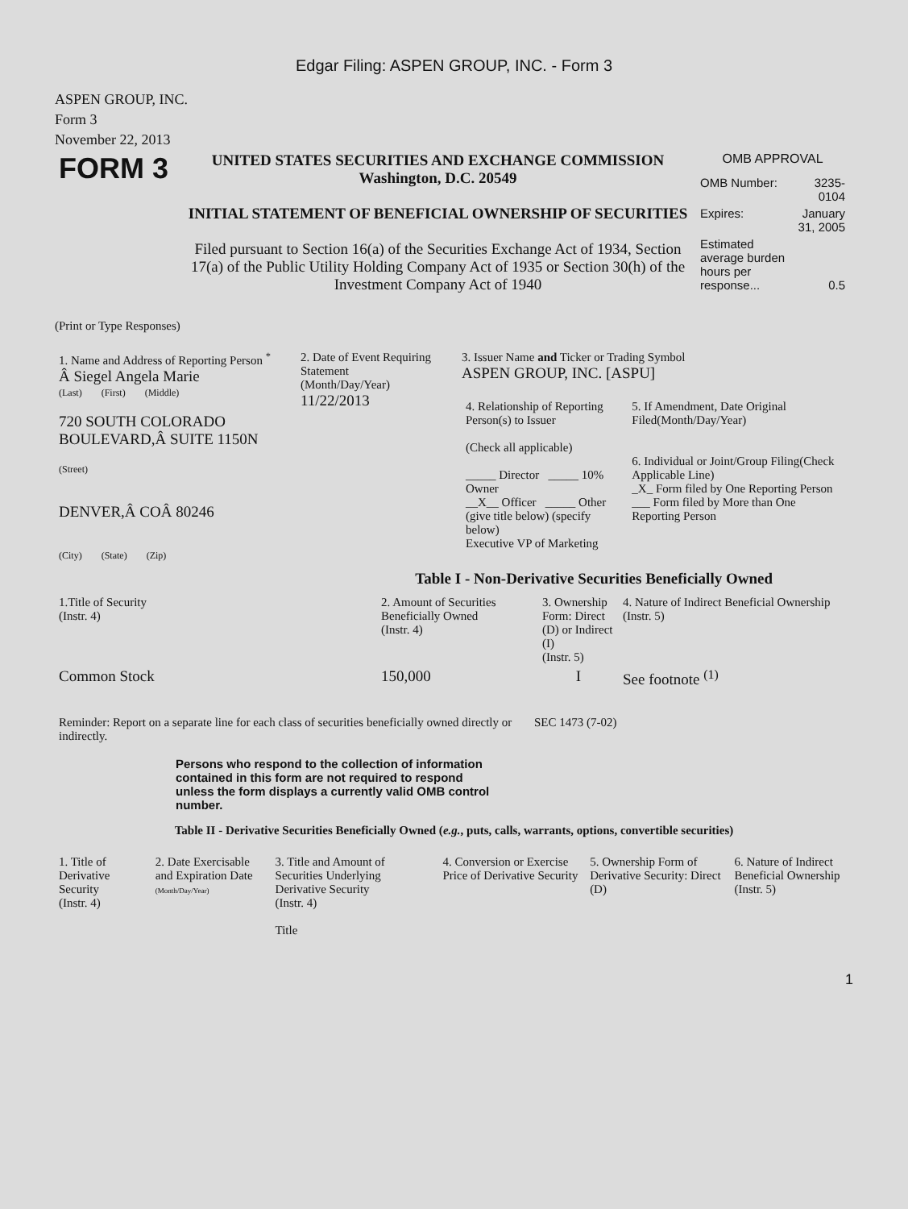Edgar Filing: ASPEN GROUP, INC. - Form 3
ASPEN GROUP, INC.
Form 3
November 22, 2013
| FORM 3 | UNITED STATES SECURITIES AND EXCHANGE COMMISSION Washington, D.C. 20549 INITIAL STATEMENT OF BENEFICIAL OWNERSHIP OF SECURITIES Filed pursuant to Section 16(a) of the Securities Exchange Act of 1934, Section 17(a) of the Public Utility Holding Company Act of 1935 or Section 30(h) of the Investment Company Act of 1940 | OMB APPROVAL / OMB Number: / 3235-0104 / / Expires: / January 31, 2005 / / Estimated average burden hours per response... / 0.5 / |
(Print or Type Responses)
| 1. Name and Address of Reporting Person <sup>*</sup> Â Siegel Angela Marie (Last) (First) (Middle) 720 SOUTH COLORADO BOULEVARD,Â SUITE 1150N (Street) DENVER,Â COÂ 80246 (City) (State) (Zip) | 2. Date of Event Requiring Statement (Month/Day/Year) 11/22/2013 | 3. Issuer Name and Ticker or Trading Symbol ASPEN GROUP, INC. [ASPU] / 4. Relationship of Reporting Person(s) to Issuer (Check all applicable) _____ Director _____ 10% Owner __X__ Officer _____ Other (give title below) (specify below) Executive VP of Marketing / 5. If Amendment, Date Original Filed(Month/Day/Year) 6. Individual or Joint/Group Filing(Check Applicable Line) _X_ Form filed by One Reporting Person ___ Form filed by More than One Reporting Person / |
Table I - Non-Derivative Securities Beneficially Owned
| 1.Title of Security (Instr. 4) | 2. Amount of Securities Beneficially Owned (Instr. 4) | 3. Ownership Form: Direct (D) or Indirect (I) (Instr. 5) | 4. Nature of Indirect Beneficial Ownership (Instr. 5) |
| --- | --- | --- | --- |
| Common Stock | 150,000 | I | See footnote <sup>(1)</sup> |
| Reminder: Report on a separate line for each class of securities beneficially owned directly or indirectly. | SEC 1473 (7-02) |
Persons who respond to the collection of information contained in this form are not required to respond unless the form displays a currently valid OMB control number.
Table II - Derivative Securities Beneficially Owned (e.g., puts, calls, warrants, options, convertible securities)
| 1. Title of Derivative Security (Instr. 4) | 2. Date Exercisable and Expiration Date (Month/Day/Year) | 3. Title and Amount of Securities Underlying Derivative Security (Instr. 4) Title | 4. Conversion or Exercise Price of Derivative Security | 5. Ownership Form of Derivative Security: Direct (D) | 6. Nature of Indirect Beneficial Ownership (Instr. 5) |
| --- | --- | --- | --- | --- | --- |
1